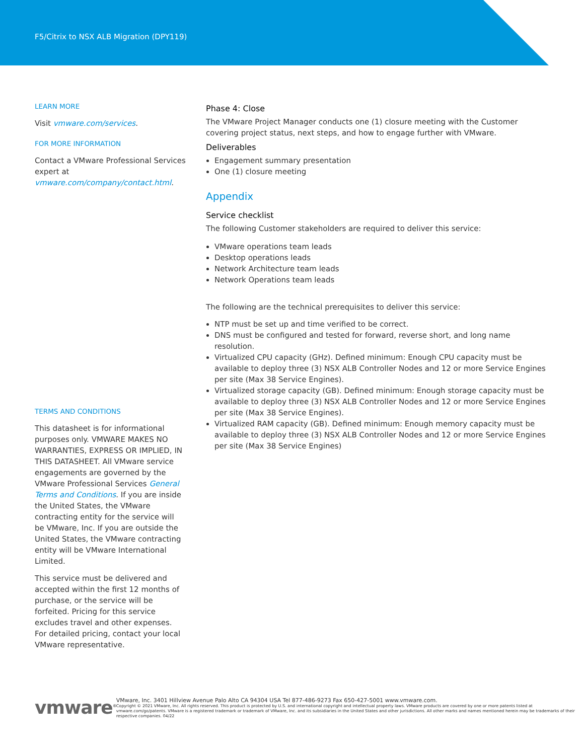F5/Citrix to NSX ALB Migration (DPY119)
LEARN MORE
Visit vmware.com/services.
FOR MORE INFORMATION
Contact a VMware Professional Services expert at vmware.com/company/contact.html.
TERMS AND CONDITIONS
This datasheet is for informational purposes only. VMWARE MAKES NO WARRANTIES, EXPRESS OR IMPLIED, IN THIS DATASHEET. All VMware service engagements are governed by the VMware Professional Services General Terms and Conditions. If you are inside the United States, the VMware contracting entity for the service will be VMware, Inc. If you are outside the United States, the VMware contracting entity will be VMware International Limited.
This service must be delivered and accepted within the first 12 months of purchase, or the service will be forfeited. Pricing for this service excludes travel and other expenses. For detailed pricing, contact your local VMware representative.
Phase 4: Close
The VMware Project Manager conducts one (1) closure meeting with the Customer covering project status, next steps, and how to engage further with VMware.
Deliverables
Engagement summary presentation
One (1) closure meeting
Appendix
Service checklist
The following Customer stakeholders are required to deliver this service:
VMware operations team leads
Desktop operations leads
Network Architecture team leads
Network Operations team leads
The following are the technical prerequisites to deliver this service:
NTP must be set up and time verified to be correct.
DNS must be configured and tested for forward, reverse short, and long name resolution.
Virtualized CPU capacity (GHz). Defined minimum: Enough CPU capacity must be available to deploy three (3) NSX ALB Controller Nodes and 12 or more Service Engines per site (Max 38 Service Engines).
Virtualized storage capacity (GB). Defined minimum: Enough storage capacity must be available to deploy three (3) NSX ALB Controller Nodes and 12 or more Service Engines per site (Max 38 Service Engines).
Virtualized RAM capacity (GB). Defined minimum: Enough memory capacity must be available to deploy three (3) NSX ALB Controller Nodes and 12 or more Service Engines per site (Max 38 Service Engines)
vmware<sup>®</sup>
VMware, Inc. 3401 Hillview Avenue Palo Alto CA 94304 USA Tel 877-486-9273 Fax 650-427-5001 www.vmware.com.
Copyright © 2021 VMware, Inc. All rights reserved. This product is protected by U.S. and international copyright and intellectual property laws. VMware products are covered by one or more patents listed at vmware.com/go/patents. VMware is a registered trademark or trademark of VMware, Inc. and its subsidiaries in the United States and other jurisdictions. All other marks and names mentioned herein may be trademarks of their respective companies. 04/22